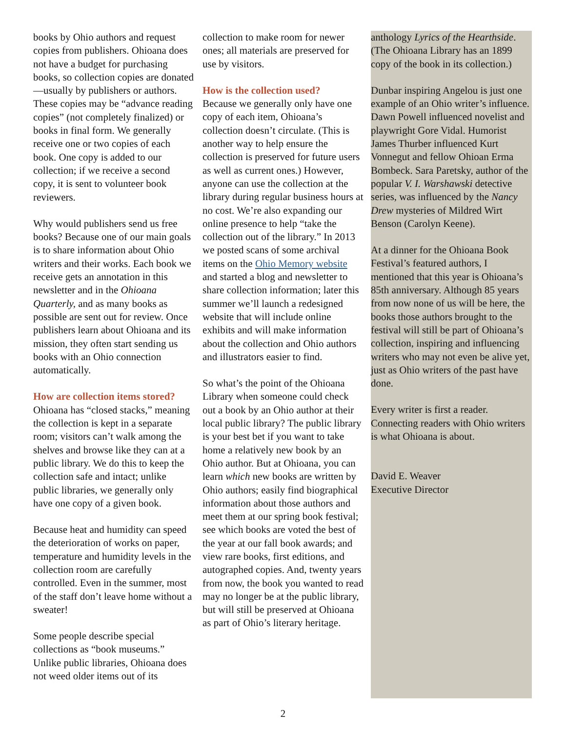books by Ohio authors and request copies from publishers. Ohioana does not have a budget for purchasing books, so collection copies are donated—usually by publishers or authors. These copies may be “advance reading copies” (not completely finalized) or books in final form. We generally receive one or two copies of each book. One copy is added to our collection; if we receive a second copy, it is sent to volunteer book reviewers.
Why would publishers send us free books? Because one of our main goals is to share information about Ohio writers and their works. Each book we receive gets an annotation in this newsletter and in the Ohioana Quarterly, and as many books as possible are sent out for review. Once publishers learn about Ohioana and its mission, they often start sending us books with an Ohio connection automatically.
How are collection items stored?
Ohioana has “closed stacks,” meaning the collection is kept in a separate room; visitors can’t walk among the shelves and browse like they can at a public library. We do this to keep the collection safe and intact; unlike public libraries, we generally only have one copy of a given book.
Because heat and humidity can speed the deterioration of works on paper, temperature and humidity levels in the collection room are carefully controlled. Even in the summer, most of the staff don’t leave home without a sweater!
Some people describe special collections as “book museums.” Unlike public libraries, Ohioana does not weed older items out of its
collection to make room for newer ones; all materials are preserved for use by visitors.
How is the collection used?
Because we generally only have one copy of each item, Ohioana’s collection doesn’t circulate. (This is another way to help ensure the collection is preserved for future users as well as current ones.) However, anyone can use the collection at the library during regular business hours at no cost. We’re also expanding our online presence to help “take the collection out of the library.” In 2013 we posted scans of some archival items on the Ohio Memory website and started a blog and newsletter to share collection information; later this summer we’ll launch a redesigned website that will include online exhibits and will make information about the collection and Ohio authors and illustrators easier to find.
So what’s the point of the Ohioana Library when someone could check out a book by an Ohio author at their local public library? The public library is your best bet if you want to take home a relatively new book by an Ohio author. But at Ohioana, you can learn which new books are written by Ohio authors; easily find biographical information about those authors and meet them at our spring book festival; see which books are voted the best of the year at our fall book awards; and view rare books, first editions, and autographed copies. And, twenty years from now, the book you wanted to read may no longer be at the public library, but will still be preserved at Ohioana as part of Ohio’s literary heritage.
anthology Lyrics of the Hearthside. (The Ohioana Library has an 1899 copy of the book in its collection.)
Dunbar inspiring Angelou is just one example of an Ohio writer’s influence. Dawn Powell influenced novelist and playwright Gore Vidal. Humorist James Thurber influenced Kurt Vonnegut and fellow Ohioan Erma Bombeck. Sara Paretsky, author of the popular V. I. Warshawski detective series, was influenced by the Nancy Drew mysteries of Mildred Wirt Benson (Carolyn Keene).
At a dinner for the Ohioana Book Festival’s featured authors, I mentioned that this year is Ohioana’s 85th anniversary. Although 85 years from now none of us will be here, the books those authors brought to the festival will still be part of Ohioana’s collection, inspiring and influencing writers who may not even be alive yet, just as Ohio writers of the past have done.
Every writer is first a reader. Connecting readers with Ohio writers is what Ohioana is about.
David E. Weaver
Executive Director
2